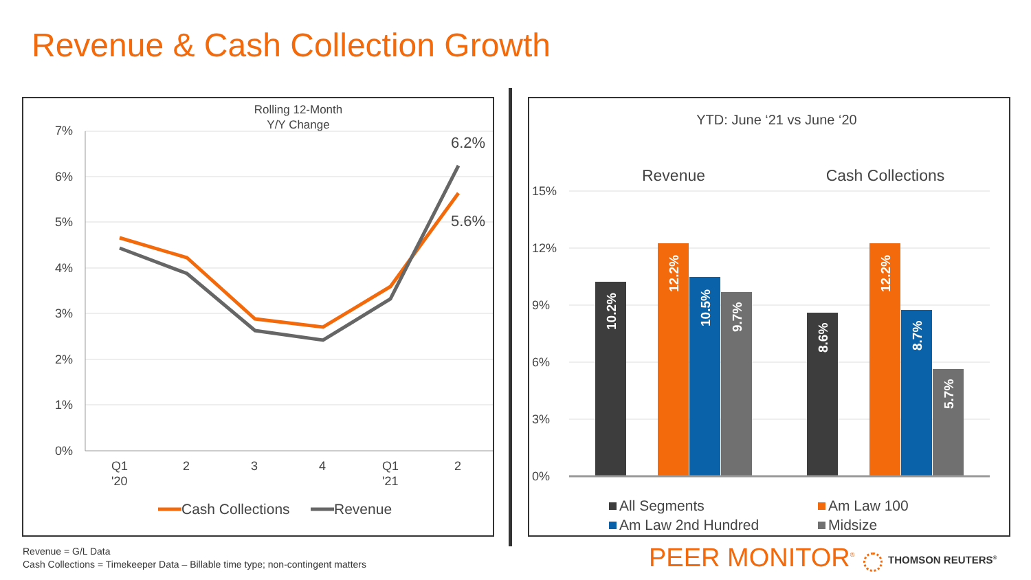Revenue & Cash Collection Growth
Rolling 12-Month
Y/Y Change
7%
6%
5%
4%
3%
2%
1%
0%
6.2%
5.6%
Q1
'20
2
3
4
Q1
'21
2
Cash Collections
Revenue
YTD: June ‘21 vs June ‘20
Revenue
Cash Collections
15%
12%
9%
6%
3%
0%
10.2%
12.2%
10.5%
9.7%
8.6%
12.2%
8.7%
5.7%
All Segments
Am Law 100
Am Law 2nd Hundred
Midsize
Revenue = G/L Data
Cash Collections = Timekeeper Data – Billable time type; non-contingent matters
PEER MONITOR<sup>®</sup> THOMSON REUTERS<sup>®</sup>